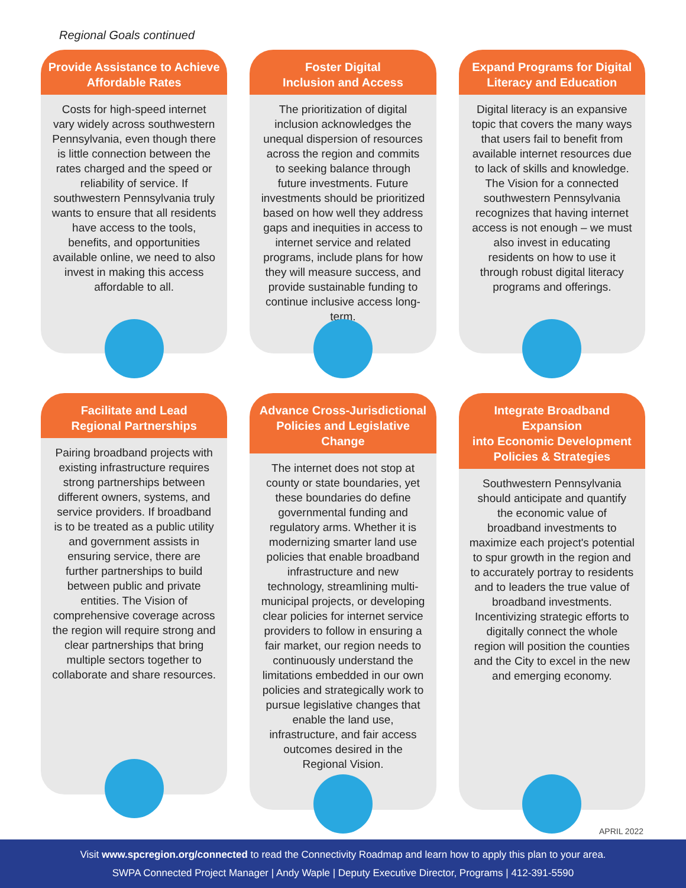Regional Goals continued
Provide Assistance to Achieve
Affordable Rates
Costs for high-speed internet vary widely across southwestern Pennsylvania, even though there is little connection between the rates charged and the speed or reliability of service. If southwestern Pennsylvania truly wants to ensure that all residents have access to the tools, benefits, and opportunities available online, we need to also invest in making this access affordable to all.
Foster Digital
Inclusion and Access
The prioritization of digital inclusion acknowledges the unequal dispersion of resources across the region and commits to seeking balance through future investments. Future investments should be prioritized based on how well they address gaps and inequities in access to internet service and related programs, include plans for how they will measure success, and provide sustainable funding to continue inclusive access long-term.
Expand Programs for Digital
Literacy and Education
Digital literacy is an expansive topic that covers the many ways that users fail to benefit from available internet resources due to lack of skills and knowledge. The Vision for a connected southwestern Pennsylvania recognizes that having internet access is not enough – we must also invest in educating residents on how to use it through robust digital literacy programs and offerings.
Facilitate and Lead
Regional Partnerships
Pairing broadband projects with existing infrastructure requires strong partnerships between different owners, systems, and service providers. If broadband is to be treated as a public utility and government assists in ensuring service, there are further partnerships to build between public and private entities. The Vision of comprehensive coverage across the region will require strong and clear partnerships that bring multiple sectors together to collaborate and share resources.
Advance Cross-Jurisdictional
Policies and Legislative Change
The internet does not stop at county or state boundaries, yet these boundaries do define governmental funding and regulatory arms. Whether it is modernizing smarter land use policies that enable broadband infrastructure and new technology, streamlining multi-municipal projects, or developing clear policies for internet service providers to follow in ensuring a fair market, our region needs to continuously understand the limitations embedded in our own policies and strategically work to pursue legislative changes that enable the land use, infrastructure, and fair access outcomes desired in the Regional Vision.
Integrate Broadband Expansion
into Economic Development
Policies & Strategies
Southwestern Pennsylvania should anticipate and quantify the economic value of broadband investments to maximize each project's potential to spur growth in the region and to accurately portray to residents and to leaders the true value of broadband investments. Incentivizing strategic efforts to digitally connect the whole region will position the counties and the City to excel in the new and emerging economy.
APRIL 2022
Visit www.spcregion.org/connected to read the Connectivity Roadmap and learn how to apply this plan to your area.
SWPA Connected Project Manager | Andy Waple | Deputy Executive Director, Programs | 412-391-5590